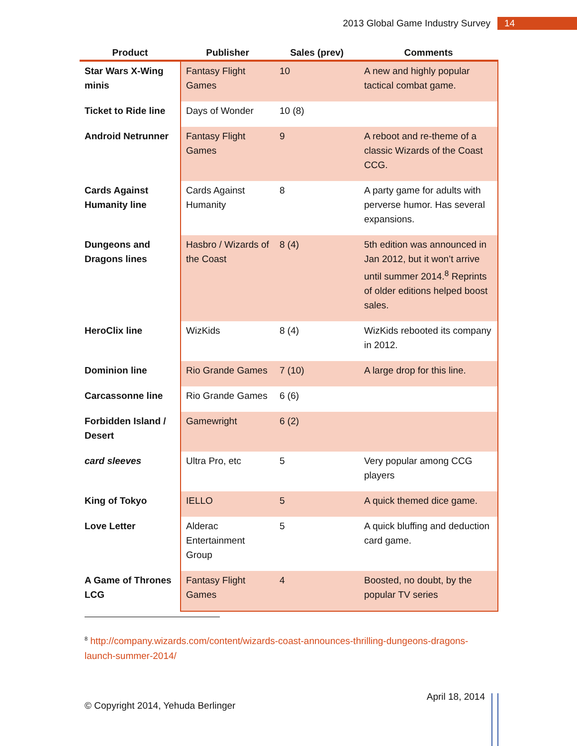2013 Global Game Industry Survey
14
| Product | Publisher | Sales (prev) | Comments |
| --- | --- | --- | --- |
| Star Wars X-Wing minis | Fantasy Flight Games | 10 | A new and highly popular tactical combat game. |
| Ticket to Ride line | Days of Wonder | 10 (8) | |
| Android Netrunner | Fantasy Flight Games | 9 | A reboot and re-theme of a classic Wizards of the Coast CCG. |
| Cards Against Humanity line | Cards Against Humanity | 8 | A party game for adults with perverse humor. Has several expansions. |
| Dungeons and Dragons lines | Hasbro / Wizards of the Coast | 8 (4) | 5th edition was announced in Jan 2012, but it won’t arrive until summer 2014.<sup>8</sup> Reprints of older editions helped boost sales. |
| HeroClix line | WizKids | 8 (4) | WizKids rebooted its company in 2012. |
| Dominion line | Rio Grande Games | 7 (10) | A large drop for this line. |
| Carcassonne line | Rio Grande Games | 6 (6) | |
| Forbidden Island / Desert | Gamewright | 6 (2) | |
| card sleeves | Ultra Pro, etc | 5 | Very popular among CCG players |
| King of Tokyo | IELLO | 5 | A quick themed dice game. |
| Love Letter | Alderac Entertainment Group | 5 | A quick bluffing and deduction card game. |
| A Game of Thrones LCG | Fantasy Flight Games | 4 | Boosted, no doubt, by the popular TV series |
<sup>8</sup> http://company.wizards.com/content/wizards-coast-announces-thrilling-dungeons-dragons-launch-summer-2014/
© Copyright 2014, Yehuda Berlinger April 18, 2014